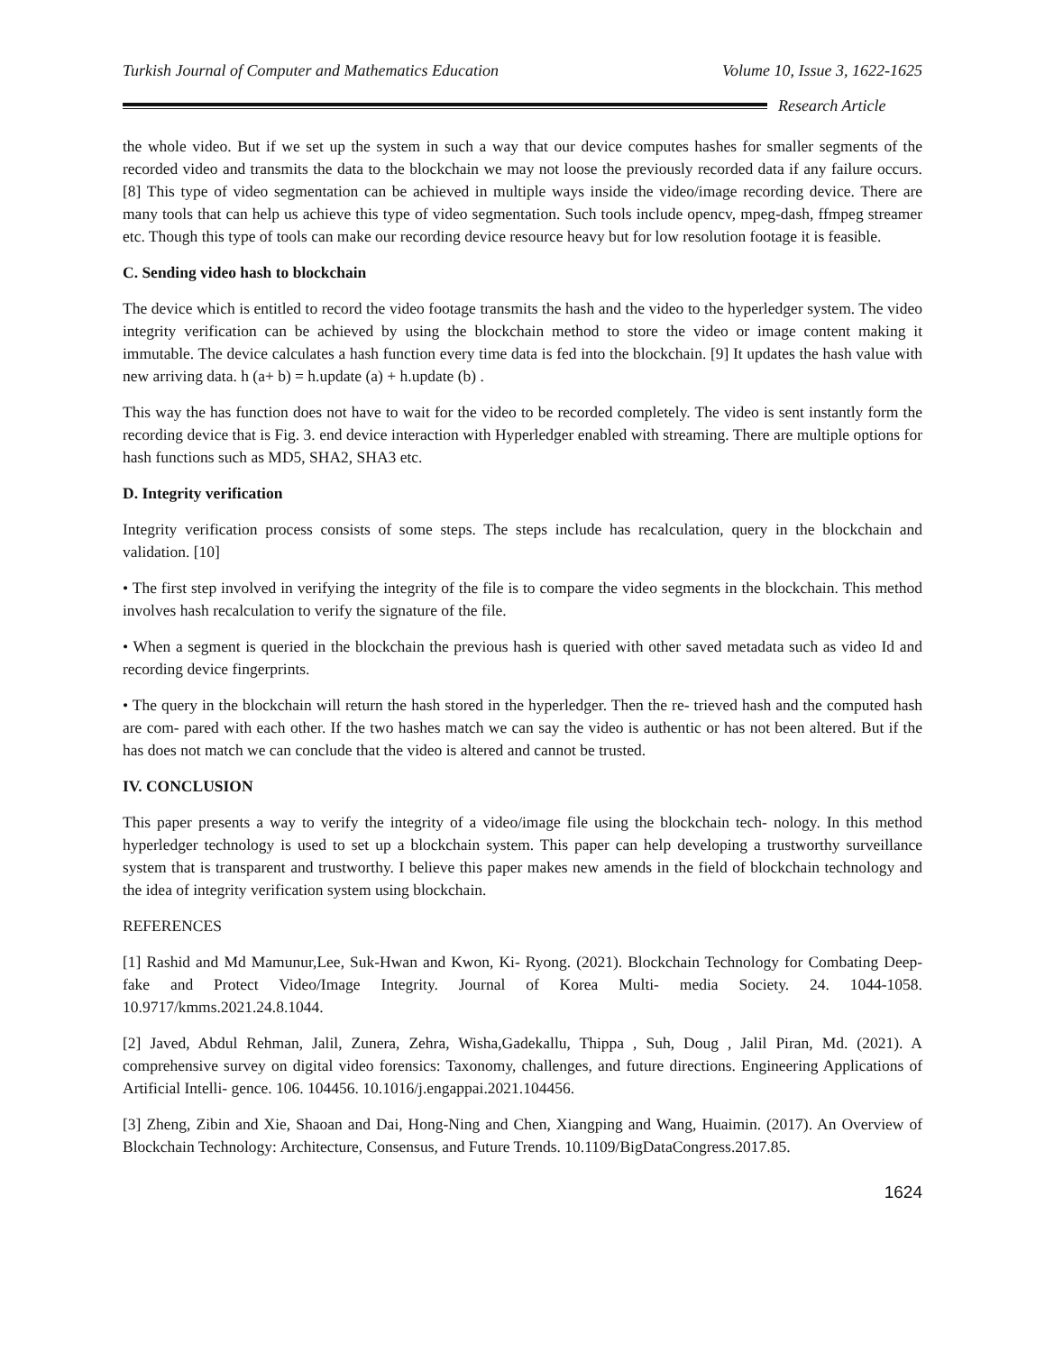Turkish Journal of Computer and Mathematics Education Volume 10, Issue 3, 1622-1625
Research Article
the whole video. But if we set up the system in such a way that our device computes hashes for smaller segments of the recorded video and transmits the data to the blockchain we may not loose the previously recorded data if any failure occurs. [8] This type of video segmentation can be achieved in multiple ways inside the video/image recording device. There are many tools that can help us achieve this type of video segmentation. Such tools include opencv, mpeg-dash, ffmpeg streamer etc. Though this type of tools can make our recording device resource heavy but for low resolution footage it is feasible.
C. Sending video hash to blockchain
The device which is entitled to record the video footage transmits the hash and the video to the hyperledger system. The video integrity verification can be achieved by using the blockchain method to store the video or image content making it immutable. The device calculates a hash function every time data is fed into the blockchain. [9] It updates the hash value with new arriving data. h (a+ b) = h.update (a) + h.update (b) .
This way the has function does not have to wait for the video to be recorded completely. The video is sent instantly form the recording device that is Fig. 3. end device interaction with Hyperledger enabled with streaming. There are multiple options for hash functions such as MD5, SHA2, SHA3 etc.
D. Integrity verification
Integrity verification process consists of some steps. The steps include has recalculation, query in the blockchain and validation. [10]
• The first step involved in verifying the integrity of the file is to compare the video segments in the blockchain. This method involves hash recalculation to verify the signature of the file.
• When a segment is queried in the blockchain the previous hash is queried with other saved metadata such as video Id and recording device fingerprints.
• The query in the blockchain will return the hash stored in the hyperledger. Then the re- trieved hash and the computed hash are com- pared with each other. If the two hashes match we can say the video is authentic or has not been altered. But if the has does not match we can conclude that the video is altered and cannot be trusted.
IV. CONCLUSION
This paper presents a way to verify the integrity of a video/image file using the blockchain tech- nology. In this method hyperledger technology is used to set up a blockchain system. This paper can help developing a trustworthy surveillance system that is transparent and trustworthy. I believe this paper makes new amends in the field of blockchain technology and the idea of integrity verification system using blockchain.
REFERENCES
[1] Rashid and Md Mamunur,Lee, Suk-Hwan and Kwon, Ki- Ryong. (2021). Blockchain Technology for Combating Deep- fake and Protect Video/Image Integrity. Journal of Korea Multi- media Society. 24. 1044-1058. 10.9717/kmms.2021.24.8.1044.
[2] Javed, Abdul Rehman, Jalil, Zunera, Zehra, Wisha,Gadekallu, Thippa , Suh, Doug , Jalil Piran, Md. (2021). A comprehensive survey on digital video forensics: Taxonomy, challenges, and future directions. Engineering Applications of Artificial Intelli- gence. 106. 104456. 10.1016/j.engappai.2021.104456.
[3] Zheng, Zibin and Xie, Shaoan and Dai, Hong-Ning and Chen, Xiangping and Wang, Huaimin. (2017). An Overview of Blockchain Technology: Architecture, Consensus, and Future Trends. 10.1109/BigDataCongress.2017.85.
1624